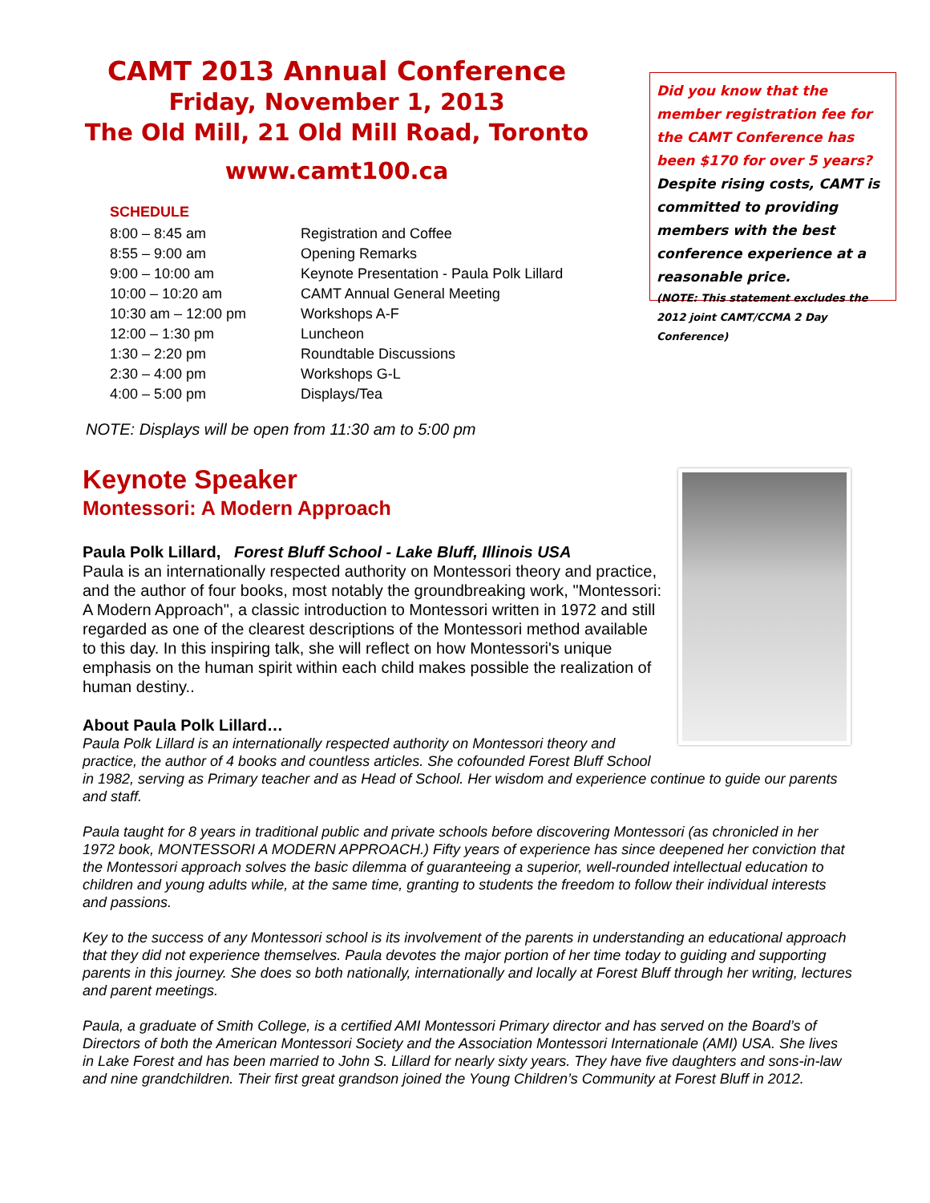CAMT 2013 Annual Conference
Friday, November 1, 2013
The Old Mill, 21 Old Mill Road, Toronto
www.camt100.ca
SCHEDULE
| 8:00 – 8:45 am | Registration and Coffee |
| 8:55 – 9:00 am | Opening Remarks |
| 9:00 – 10:00 am | Keynote Presentation - Paula Polk Lillard |
| 10:00 – 10:20 am | CAMT Annual General Meeting |
| 10:30 am – 12:00 pm | Workshops A-F |
| 12:00 – 1:30 pm | Luncheon |
| 1:30 – 2:20 pm | Roundtable Discussions |
| 2:30 – 4:00 pm | Workshops G-L |
| 4:00 – 5:00 pm | Displays/Tea |
Did you know that the member registration fee for the CAMT Conference has been $170 for over 5 years?
Despite rising costs, CAMT is committed to providing members with the best conference experience at a reasonable price.
(NOTE: This statement excludes the 2012 joint CAMT/CCMA 2 Day Conference)
NOTE: Displays will be open from 11:30 am to 5:00 pm
Keynote Speaker
Montessori: A Modern Approach
Paula Polk Lillard, Forest Bluff School - Lake Bluff, Illinois USA
Paula is an internationally respected authority on Montessori theory and practice, and the author of four books, most notably the groundbreaking work, "Montessori: A Modern Approach", a classic introduction to Montessori written in 1972 and still regarded as one of the clearest descriptions of the Montessori method available to this day. In this inspiring talk, she will reflect on how Montessori's unique emphasis on the human spirit within each child makes possible the realization of human destiny..
About Paula Polk Lillard…
Paula Polk Lillard is an internationally respected authority on Montessori theory and practice, the author of 4 books and countless articles. She cofounded Forest Bluff School in 1982, serving as Primary teacher and as Head of School. Her wisdom and experience continue to guide our parents and staff.
Paula taught for 8 years in traditional public and private schools before discovering Montessori (as chronicled in her 1972 book, MONTESSORI A MODERN APPROACH.) Fifty years of experience has since deepened her conviction that the Montessori approach solves the basic dilemma of guaranteeing a superior, well-rounded intellectual education to children and young adults while, at the same time, granting to students the freedom to follow their individual interests and passions.
Key to the success of any Montessori school is its involvement of the parents in understanding an educational approach that they did not experience themselves. Paula devotes the major portion of her time today to guiding and supporting parents in this journey. She does so both nationally, internationally and locally at Forest Bluff through her writing, lectures and parent meetings.
Paula, a graduate of Smith College, is a certified AMI Montessori Primary director and has served on the Board’s of Directors of both the American Montessori Society and the Association Montessori Internationale (AMI) USA. She lives in Lake Forest and has been married to John S. Lillard for nearly sixty years. They have five daughters and sons-in-law and nine grandchildren. Their first great grandson joined the Young Children’s Community at Forest Bluff in 2012.